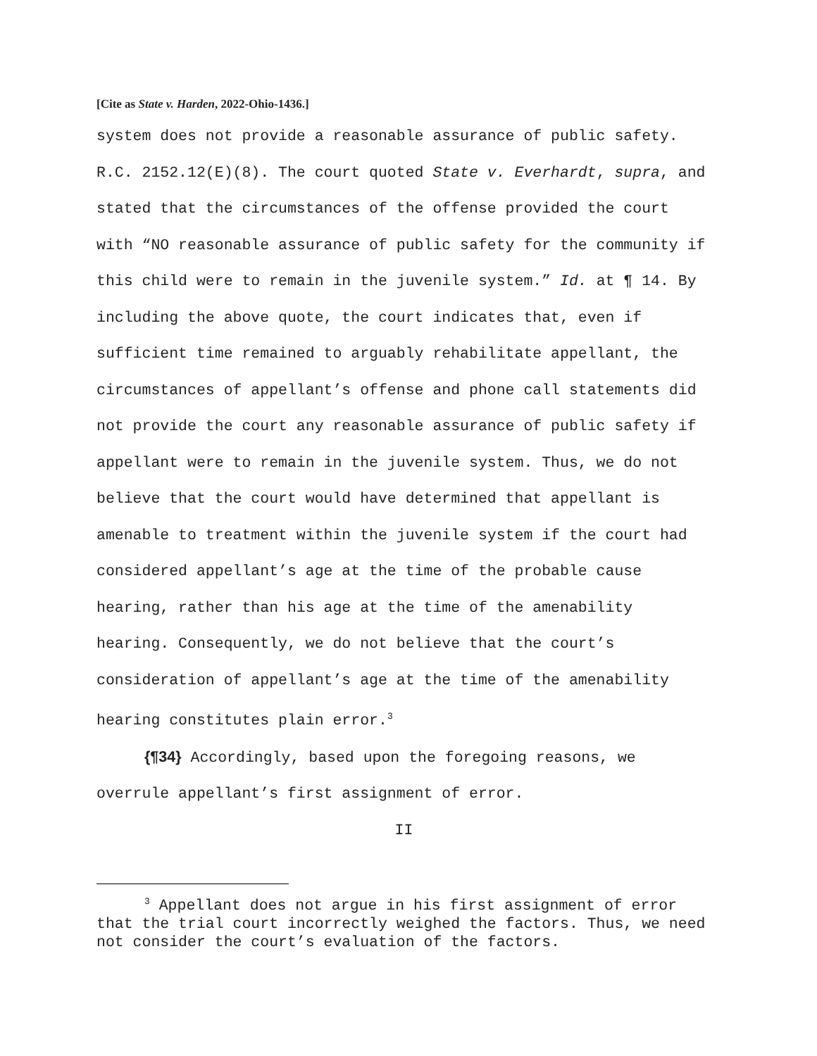[Cite as State v. Harden, 2022-Ohio-1436.]
system does not provide a reasonable assurance of public safety. R.C. 2152.12(E)(8). The court quoted State v. Everhardt, supra, and stated that the circumstances of the offense provided the court with “NO reasonable assurance of public safety for the community if this child were to remain in the juvenile system.” Id. at ¶ 14. By including the above quote, the court indicates that, even if sufficient time remained to arguably rehabilitate appellant, the circumstances of appellant’s offense and phone call statements did not provide the court any reasonable assurance of public safety if appellant were to remain in the juvenile system. Thus, we do not believe that the court would have determined that appellant is amenable to treatment within the juvenile system if the court had considered appellant’s age at the time of the probable cause hearing, rather than his age at the time of the amenability hearing. Consequently, we do not believe that the court’s consideration of appellant’s age at the time of the amenability hearing constitutes plain error.<sup>3</sup>
{¶34} Accordingly, based upon the foregoing reasons, we overrule appellant’s first assignment of error.
II
<sup>3</sup> Appellant does not argue in his first assignment of error that the trial court incorrectly weighed the factors. Thus, we need not consider the court’s evaluation of the factors.